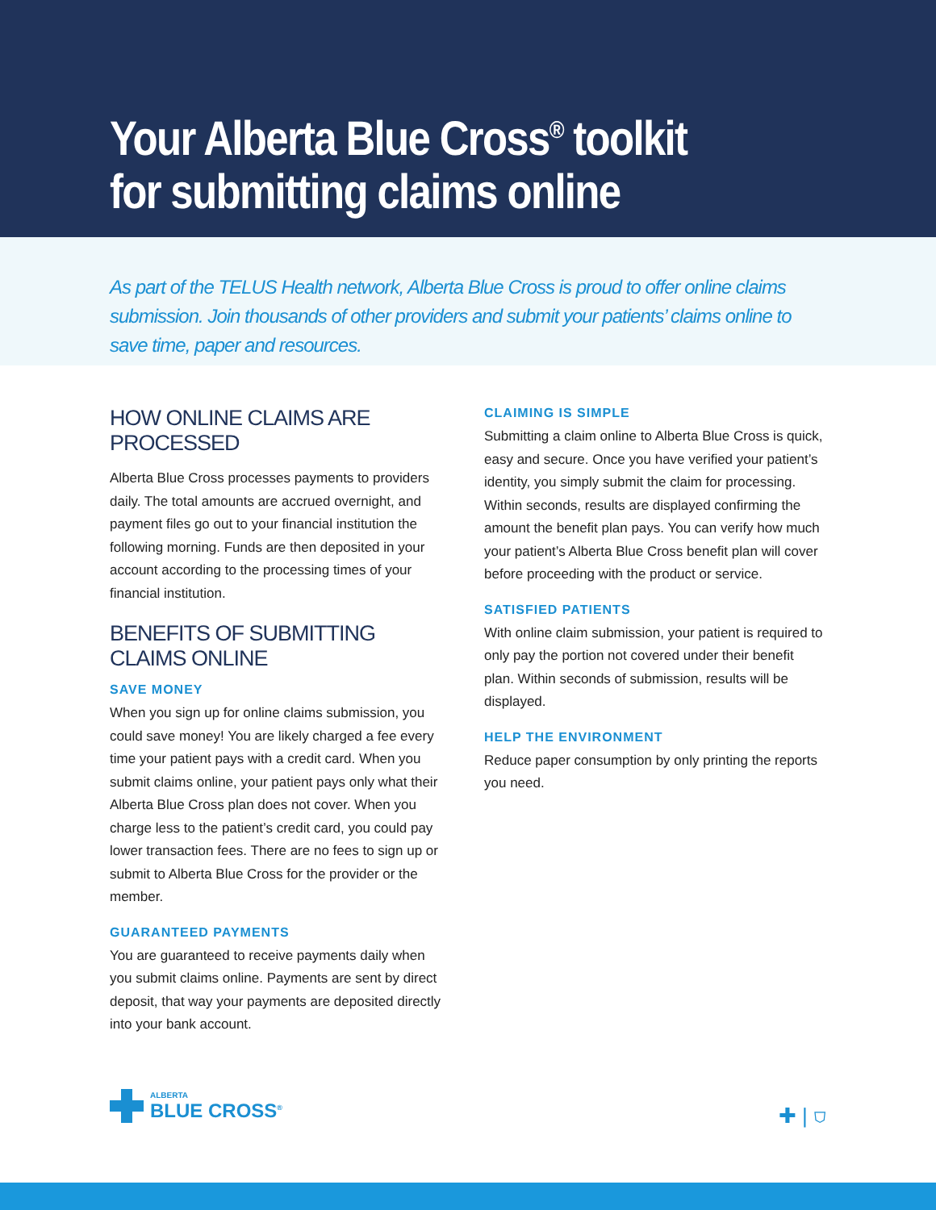Your Alberta Blue Cross<sup>®</sup> toolkit for submitting claims online
As part of the TELUS Health network, Alberta Blue Cross is proud to offer online claims submission. Join thousands of other providers and submit your patients’ claims online to save time, paper and resources.
HOW ONLINE CLAIMS ARE PROCESSED
Alberta Blue Cross processes payments to providers daily. The total amounts are accrued overnight, and payment files go out to your financial institution the following morning. Funds are then deposited in your account according to the processing times of your financial institution.
BENEFITS OF SUBMITTING CLAIMS ONLINE
SAVE MONEY
When you sign up for online claims submission, you could save money! You are likely charged a fee every time your patient pays with a credit card. When you submit claims online, your patient pays only what their Alberta Blue Cross plan does not cover. When you charge less to the patient’s credit card, you could pay lower transaction fees. There are no fees to sign up or submit to Alberta Blue Cross for the provider or the member.
GUARANTEED PAYMENTS
You are guaranteed to receive payments daily when you submit claims online. Payments are sent by direct deposit, that way your payments are deposited directly into your bank account.
CLAIMING IS SIMPLE
Submitting a claim online to Alberta Blue Cross is quick, easy and secure. Once you have verified your patient’s identity, you simply submit the claim for processing. Within seconds, results are displayed confirming the amount the benefit plan pays. You can verify how much your patient’s Alberta Blue Cross benefit plan will cover before proceeding with the product or service.
SATISFIED PATIENTS
With online claim submission, your patient is required to only pay the portion not covered under their benefit plan. Within seconds of submission, results will be displayed.
HELP THE ENVIRONMENT
Reduce paper consumption by only printing the reports you need.
ALBERTA
BLUE CROSS<sup>®</sup>
✚ | ⛉